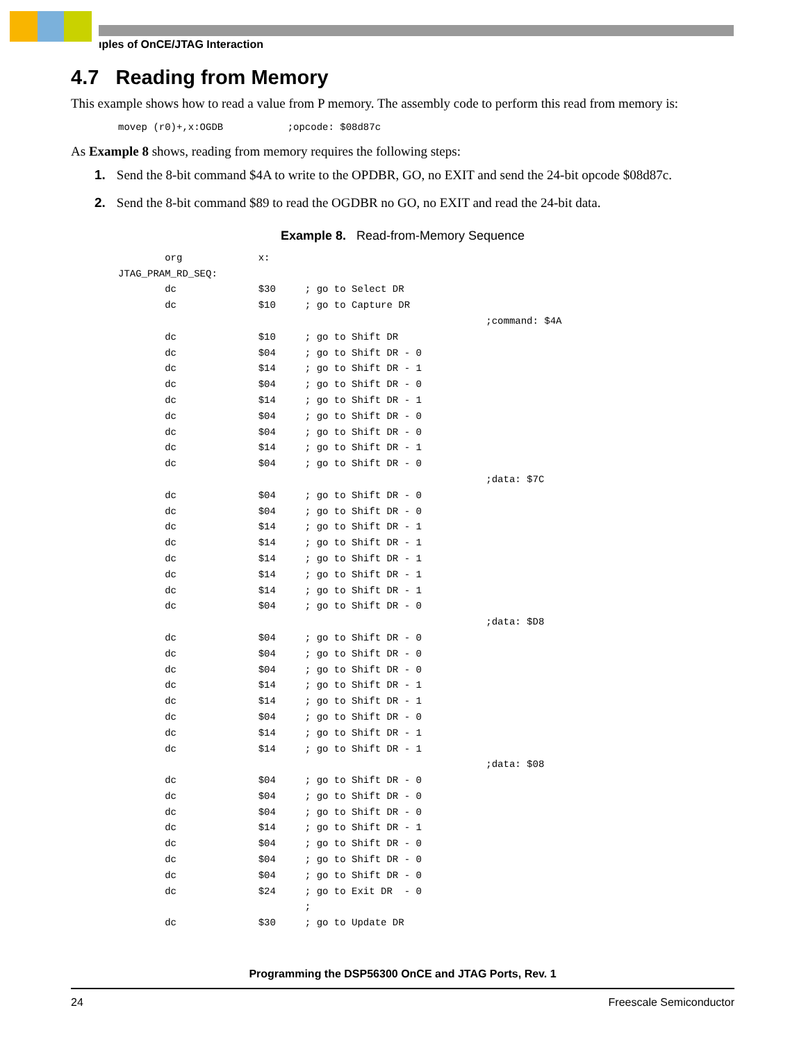ıples of OnCE/JTAG Interaction
4.7 Reading from Memory
This example shows how to read a value from P memory. The assembly code to perform this read from memory is:
movep (r0)+,x:OGDB ;opcode: $08d87c
As Example 8 shows, reading from memory requires the following steps:
1. Send the 8-bit command $4A to write to the OPDBR, GO, no EXIT and send the 24-bit opcode $08d87c.
2. Send the 8-bit command $89 to read the OGDBR no GO, no EXIT and read the 24-bit data.
Example 8. Read-from-Memory Sequence
org x: JTAG_PRAM_RD_SEQ: dc $30 ; go to Select DR dc $10 ; go to Capture DR ;command: $4A dc $10 ; go to Shift DR dc $04 ; go to Shift DR - 0 dc $14 ; go to Shift DR - 1 dc $04 ; go to Shift DR - 0 dc $14 ; go to Shift DR - 1 dc $04 ; go to Shift DR - 0 dc $04 ; go to Shift DR - 0 dc $14 ; go to Shift DR - 1 dc $04 ; go to Shift DR - 0 ;data: $7C dc $04 ; go to Shift DR - 0 dc $04 ; go to Shift DR - 0 dc $14 ; go to Shift DR - 1 dc $14 ; go to Shift DR - 1 dc $14 ; go to Shift DR - 1 dc $14 ; go to Shift DR - 1 dc $14 ; go to Shift DR - 1 dc $04 ; go to Shift DR - 0 ;data: $D8 dc $04 ; go to Shift DR - 0 dc $04 ; go to Shift DR - 0 dc $04 ; go to Shift DR - 0 dc $14 ; go to Shift DR - 1 dc $14 ; go to Shift DR - 1 dc $04 ; go to Shift DR - 0 dc $14 ; go to Shift DR - 1 dc $14 ; go to Shift DR - 1 ;data: $08 dc $04 ; go to Shift DR - 0 dc $04 ; go to Shift DR - 0 dc $04 ; go to Shift DR - 0 dc $14 ; go to Shift DR - 1 dc $04 ; go to Shift DR - 0 dc $04 ; go to Shift DR - 0 dc $04 ; go to Shift DR - 0 dc $24 ; go to Exit DR - 0 ; dc $30 ; go to Update DR
Programming the DSP56300 OnCE and JTAG Ports, Rev. 1
24 Freescale Semiconductor